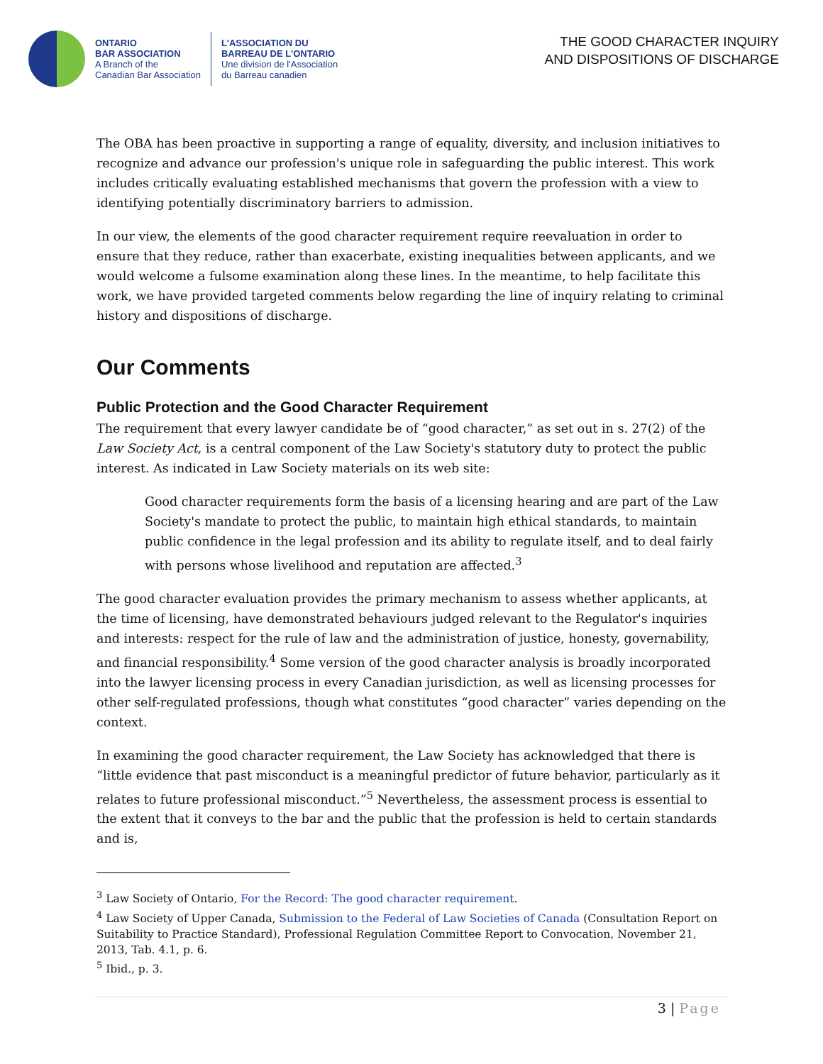ONTARIO
BAR ASSOCIATION
A Branch of the
Canadian Bar Association
L'ASSOCIATION DU
BARREAU DE L'ONTARIO
Une division de l'Association
du Barreau canadien
THE GOOD CHARACTER INQUIRY
AND DISPOSITIONS OF DISCHARGE
The OBA has been proactive in supporting a range of equality, diversity, and inclusion initiatives to recognize and advance our profession's unique role in safeguarding the public interest. This work includes critically evaluating established mechanisms that govern the profession with a view to identifying potentially discriminatory barriers to admission.
In our view, the elements of the good character requirement require reevaluation in order to ensure that they reduce, rather than exacerbate, existing inequalities between applicants, and we would welcome a fulsome examination along these lines. In the meantime, to help facilitate this work, we have provided targeted comments below regarding the line of inquiry relating to criminal history and dispositions of discharge.
Our Comments
Public Protection and the Good Character Requirement
The requirement that every lawyer candidate be of “good character,” as set out in s. 27(2) of the Law Society Act, is a central component of the Law Society's statutory duty to protect the public interest. As indicated in Law Society materials on its web site:
Good character requirements form the basis of a licensing hearing and are part of the Law Society's mandate to protect the public, to maintain high ethical standards, to maintain public confidence in the legal profession and its ability to regulate itself, and to deal fairly with persons whose livelihood and reputation are affected.<sup>3</sup>
The good character evaluation provides the primary mechanism to assess whether applicants, at the time of licensing, have demonstrated behaviours judged relevant to the Regulator's inquiries and interests: respect for the rule of law and the administration of justice, honesty, governability, and financial responsibility.<sup>4</sup> Some version of the good character analysis is broadly incorporated into the lawyer licensing process in every Canadian jurisdiction, as well as licensing processes for other self-regulated professions, though what constitutes “good character” varies depending on the context.
In examining the good character requirement, the Law Society has acknowledged that there is “little evidence that past misconduct is a meaningful predictor of future behavior, particularly as it relates to future professional misconduct.”<sup>5</sup> Nevertheless, the assessment process is essential to the extent that it conveys to the bar and the public that the profession is held to certain standards and is,
<sup>3</sup> Law Society of Ontario, For the Record: The good character requirement.
<sup>4</sup> Law Society of Upper Canada, Submission to the Federal of Law Societies of Canada (Consultation Report on Suitability to Practice Standard), Professional Regulation Committee Report to Convocation, November 21, 2013, Tab. 4.1, p. 6.
<sup>5</sup> Ibid., p. 3.
3 | Page